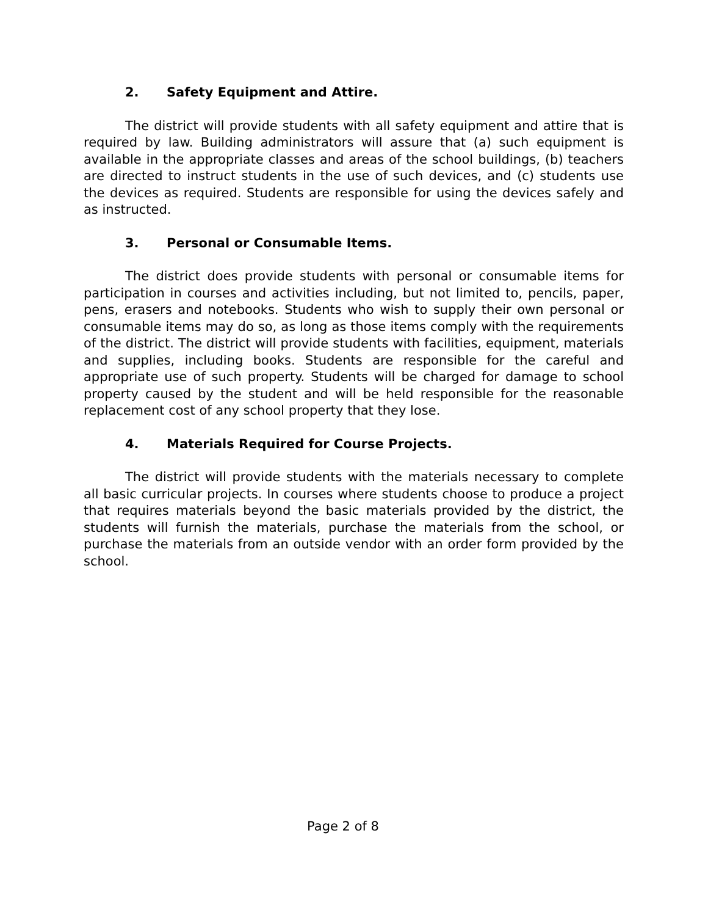2. Safety Equipment and Attire.
The district will provide students with all safety equipment and attire that is required by law. Building administrators will assure that (a) such equipment is available in the appropriate classes and areas of the school buildings, (b) teachers are directed to instruct students in the use of such devices, and (c) students use the devices as required. Students are responsible for using the devices safely and as instructed.
3. Personal or Consumable Items.
The district does provide students with personal or consumable items for participation in courses and activities including, but not limited to, pencils, paper, pens, erasers and notebooks. Students who wish to supply their own personal or consumable items may do so, as long as those items comply with the requirements of the district. The district will provide students with facilities, equipment, materials and supplies, including books. Students are responsible for the careful and appropriate use of such property. Students will be charged for damage to school property caused by the student and will be held responsible for the reasonable replacement cost of any school property that they lose.
4. Materials Required for Course Projects.
The district will provide students with the materials necessary to complete all basic curricular projects. In courses where students choose to produce a project that requires materials beyond the basic materials provided by the district, the students will furnish the materials, purchase the materials from the school, or purchase the materials from an outside vendor with an order form provided by the school.
Page 2 of 8